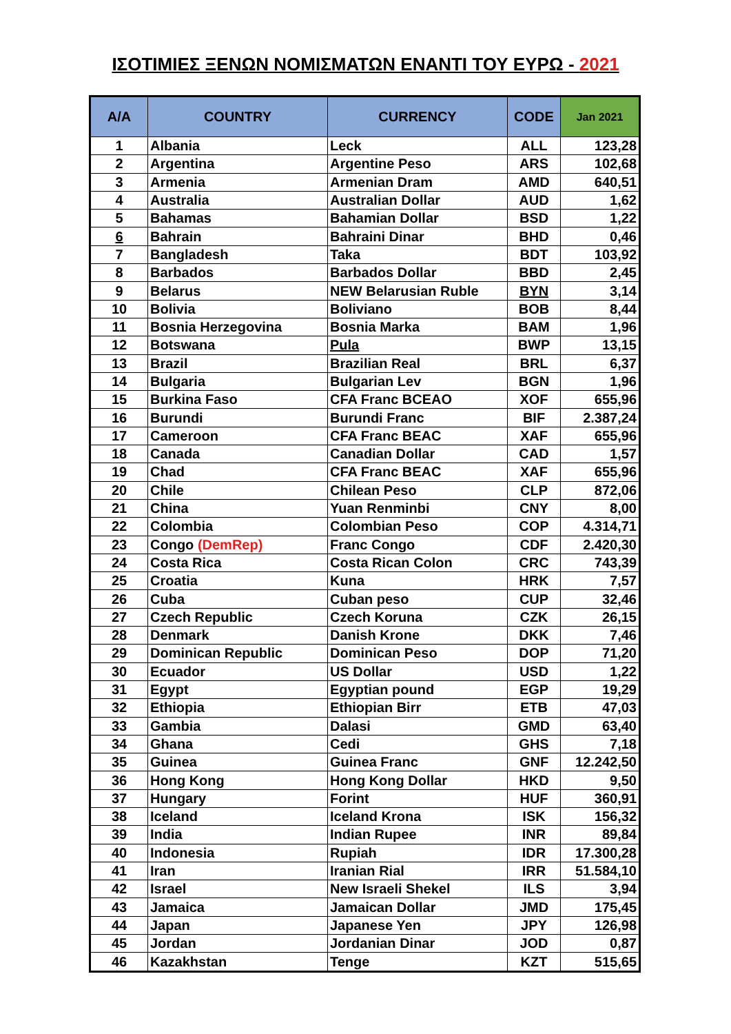ΙΣΟΤΙΜΙΕΣ ΞΕΝΩΝ ΝΟΜΙΣΜΑΤΩΝ ΕΝΑΝΤΙ ΤΟΥ ΕΥΡΩ - 2021
| A/A | COUNTRY | CURRENCY | CODE | Jan 2021 |
| --- | --- | --- | --- | --- |
| 1 | Albania | Leck | ALL | 123,28 |
| 2 | Argentina | Argentine Peso | ARS | 102,68 |
| 3 | Armenia | Armenian Dram | AMD | 640,51 |
| 4 | Australia | Australian Dollar | AUD | 1,62 |
| 5 | Bahamas | Bahamian Dollar | BSD | 1,22 |
| 6 | Bahrain | Bahraini Dinar | BHD | 0,46 |
| 7 | Bangladesh | Taka | BDT | 103,92 |
| 8 | Barbados | Barbados Dollar | BBD | 2,45 |
| 9 | Belarus | NEW Belarusian Ruble | BYN | 3,14 |
| 10 | Bolivia | Boliviano | BOB | 8,44 |
| 11 | Bosnia Herzegovina | Bosnia Marka | BAM | 1,96 |
| 12 | Botswana | Pula | BWP | 13,15 |
| 13 | Brazil | Brazilian Real | BRL | 6,37 |
| 14 | Bulgaria | Bulgarian Lev | BGN | 1,96 |
| 15 | Burkina Faso | CFA Franc BCEAO | XOF | 655,96 |
| 16 | Burundi | Burundi Franc | BIF | 2.387,24 |
| 17 | Cameroon | CFA Franc BEAC | XAF | 655,96 |
| 18 | Canada | Canadian Dollar | CAD | 1,57 |
| 19 | Chad | CFA Franc BEAC | XAF | 655,96 |
| 20 | Chile | Chilean Peso | CLP | 872,06 |
| 21 | China | Yuan Renminbi | CNY | 8,00 |
| 22 | Colombia | Colombian Peso | COP | 4.314,71 |
| 23 | Congo (DemRep) | Franc Congo | CDF | 2.420,30 |
| 24 | Costa Rica | Costa Rican Colon | CRC | 743,39 |
| 25 | Croatia | Kuna | HRK | 7,57 |
| 26 | Cuba | Cuban peso | CUP | 32,46 |
| 27 | Czech Republic | Czech Koruna | CZK | 26,15 |
| 28 | Denmark | Danish Krone | DKK | 7,46 |
| 29 | Dominican Republic | Dominican Peso | DOP | 71,20 |
| 30 | Ecuador | US Dollar | USD | 1,22 |
| 31 | Egypt | Egyptian pound | EGP | 19,29 |
| 32 | Ethiopia | Ethiopian Birr | ETB | 47,03 |
| 33 | Gambia | Dalasi | GMD | 63,40 |
| 34 | Ghana | Cedi | GHS | 7,18 |
| 35 | Guinea | Guinea Franc | GNF | 12.242,50 |
| 36 | Hong Kong | Hong Kong Dollar | HKD | 9,50 |
| 37 | Hungary | Forint | HUF | 360,91 |
| 38 | Iceland | Iceland Krona | ISK | 156,32 |
| 39 | India | Indian Rupee | INR | 89,84 |
| 40 | Indonesia | Rupiah | IDR | 17.300,28 |
| 41 | Iran | Iranian Rial | IRR | 51.584,10 |
| 42 | Israel | New Israeli Shekel | ILS | 3,94 |
| 43 | Jamaica | Jamaican Dollar | JMD | 175,45 |
| 44 | Japan | Japanese Yen | JPY | 126,98 |
| 45 | Jordan | Jordanian Dinar | JOD | 0,87 |
| 46 | Kazakhstan | Tenge | KZT | 515,65 |